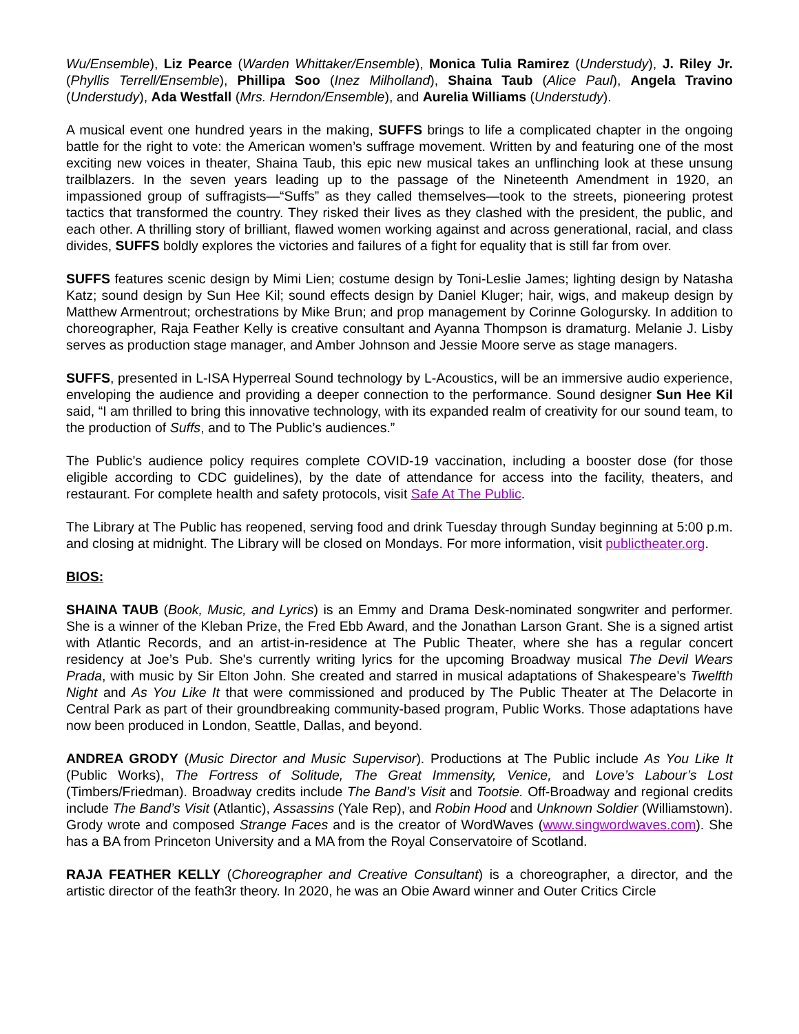Wu/Ensemble), Liz Pearce (Warden Whittaker/Ensemble), Monica Tulia Ramirez (Understudy), J. Riley Jr. (Phyllis Terrell/Ensemble), Phillipa Soo (Inez Milholland), Shaina Taub (Alice Paul), Angela Travino (Understudy), Ada Westfall (Mrs. Herndon/Ensemble), and Aurelia Williams (Understudy).
A musical event one hundred years in the making, SUFFS brings to life a complicated chapter in the ongoing battle for the right to vote: the American women’s suffrage movement. Written by and featuring one of the most exciting new voices in theater, Shaina Taub, this epic new musical takes an unflinching look at these unsung trailblazers. In the seven years leading up to the passage of the Nineteenth Amendment in 1920, an impassioned group of suffragists—“Suffs” as they called themselves—took to the streets, pioneering protest tactics that transformed the country. They risked their lives as they clashed with the president, the public, and each other. A thrilling story of brilliant, flawed women working against and across generational, racial, and class divides, SUFFS boldly explores the victories and failures of a fight for equality that is still far from over.
SUFFS features scenic design by Mimi Lien; costume design by Toni-Leslie James; lighting design by Natasha Katz; sound design by Sun Hee Kil; sound effects design by Daniel Kluger; hair, wigs, and makeup design by Matthew Armentrout; orchestrations by Mike Brun; and prop management by Corinne Gologursky. In addition to choreographer, Raja Feather Kelly is creative consultant and Ayanna Thompson is dramaturg. Melanie J. Lisby serves as production stage manager, and Amber Johnson and Jessie Moore serve as stage managers.
SUFFS, presented in L-ISA Hyperreal Sound technology by L-Acoustics, will be an immersive audio experience, enveloping the audience and providing a deeper connection to the performance. Sound designer Sun Hee Kil said, “I am thrilled to bring this innovative technology, with its expanded realm of creativity for our sound team, to the production of Suffs, and to The Public’s audiences.”
The Public’s audience policy requires complete COVID-19 vaccination, including a booster dose (for those eligible according to CDC guidelines), by the date of attendance for access into the facility, theaters, and restaurant. For complete health and safety protocols, visit Safe At The Public.
The Library at The Public has reopened, serving food and drink Tuesday through Sunday beginning at 5:00 p.m. and closing at midnight. The Library will be closed on Mondays. For more information, visit publictheater.org.
BIOS:
SHAINA TAUB (Book, Music, and Lyrics) is an Emmy and Drama Desk-nominated songwriter and performer. She is a winner of the Kleban Prize, the Fred Ebb Award, and the Jonathan Larson Grant. She is a signed artist with Atlantic Records, and an artist-in-residence at The Public Theater, where she has a regular concert residency at Joe’s Pub. She's currently writing lyrics for the upcoming Broadway musical The Devil Wears Prada, with music by Sir Elton John. She created and starred in musical adaptations of Shakespeare’s Twelfth Night and As You Like It that were commissioned and produced by The Public Theater at The Delacorte in Central Park as part of their groundbreaking community-based program, Public Works. Those adaptations have now been produced in London, Seattle, Dallas, and beyond.
ANDREA GRODY (Music Director and Music Supervisor). Productions at The Public include As You Like It (Public Works), The Fortress of Solitude, The Great Immensity, Venice, and Love’s Labour’s Lost (Timbers/Friedman). Broadway credits include The Band’s Visit and Tootsie. Off-Broadway and regional credits include The Band’s Visit (Atlantic), Assassins (Yale Rep), and Robin Hood and Unknown Soldier (Williamstown). Grody wrote and composed Strange Faces and is the creator of WordWaves (www.singwordwaves.com). She has a BA from Princeton University and a MA from the Royal Conservatoire of Scotland.
RAJA FEATHER KELLY (Choreographer and Creative Consultant) is a choreographer, a director, and the artistic director of the feath3r theory. In 2020, he was an Obie Award winner and Outer Critics Circle